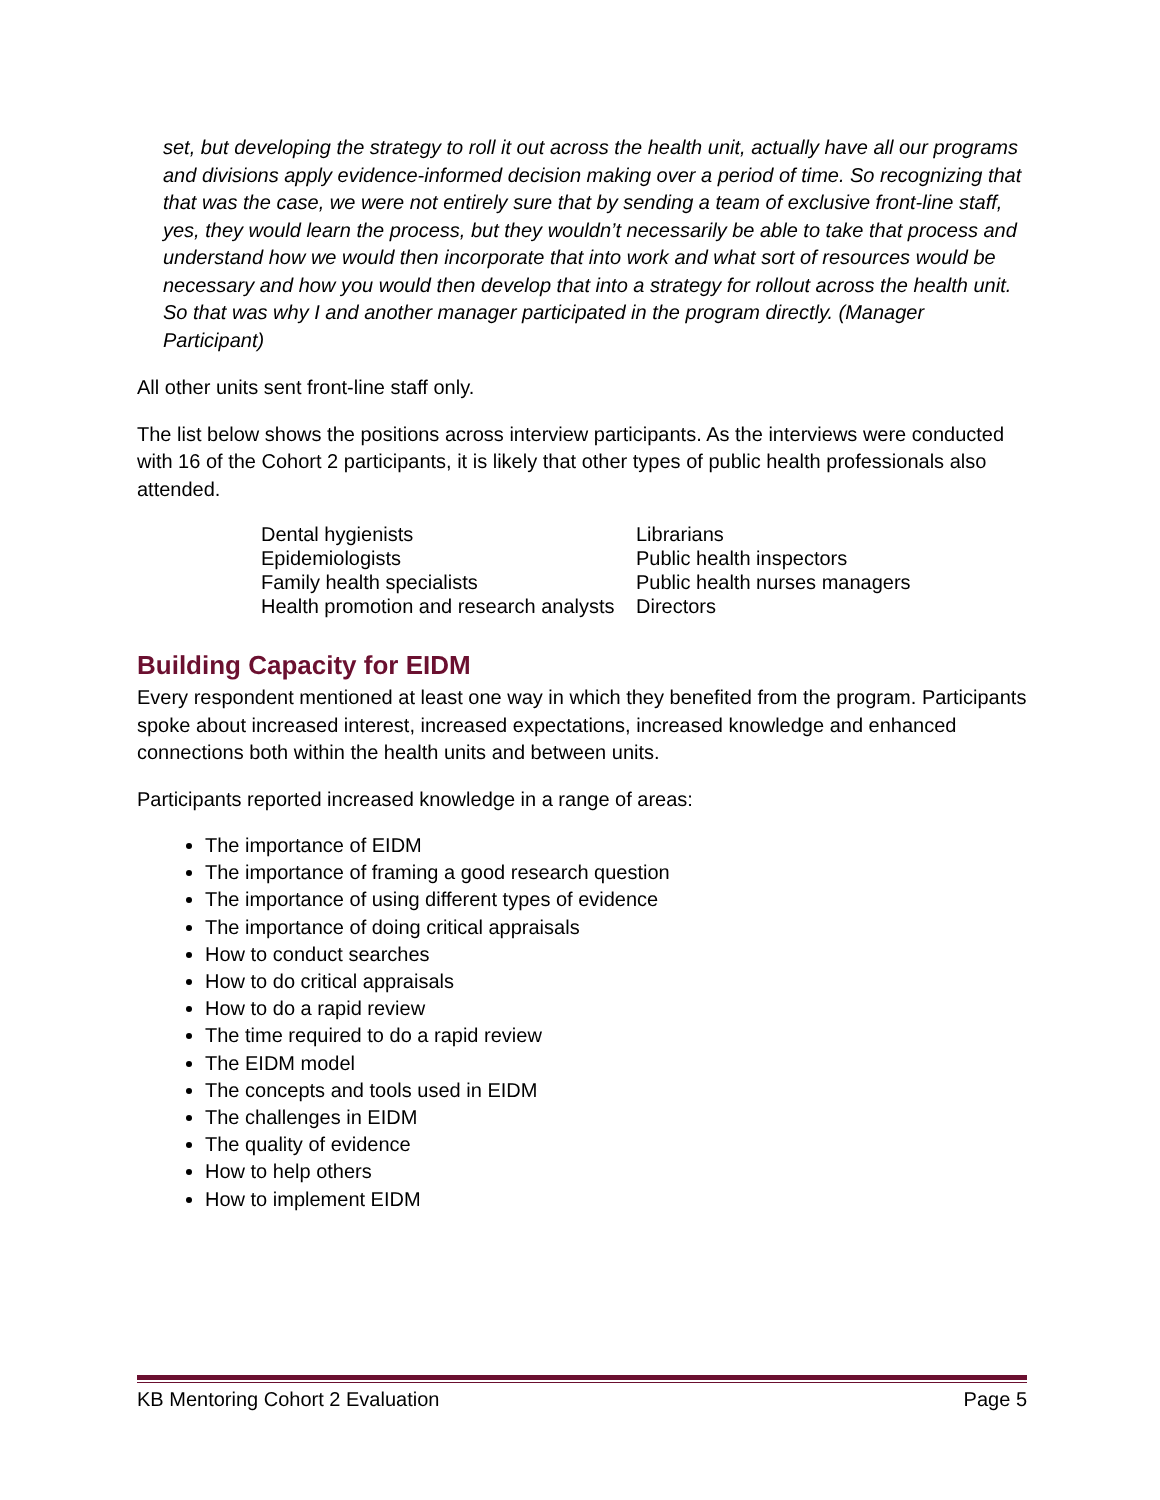set, but developing the strategy to roll it out across the health unit, actually have all our programs and divisions apply evidence-informed decision making over a period of time. So recognizing that that was the case, we were not entirely sure that by sending a team of exclusive front-line staff, yes, they would learn the process, but they wouldn’t necessarily be able to take that process and understand how we would then incorporate that into work and what sort of resources would be necessary and how you would then develop that into a strategy for rollout across the health unit. So that was why I and another manager participated in the program directly. (Manager Participant)
All other units sent front-line staff only.
The list below shows the positions across interview participants. As the interviews were conducted with 16 of the Cohort 2 participants, it is likely that other types of public health professionals also attended.
Dental hygienists
Epidemiologists
Family health specialists
Health promotion and research analysts
Librarians
Public health inspectors
Public health nurses managers
Directors
Building Capacity for EIDM
Every respondent mentioned at least one way in which they benefited from the program. Participants spoke about increased interest, increased expectations, increased knowledge and enhanced connections both within the health units and between units.
Participants reported increased knowledge in a range of areas:
The importance of EIDM
The importance of framing a good research question
The importance of using different types of evidence
The importance of doing critical appraisals
How to conduct searches
How to do critical appraisals
How to do a rapid review
The time required to do a rapid review
The EIDM model
The concepts and tools used in EIDM
The challenges in EIDM
The quality of evidence
How to help others
How to implement EIDM
KB Mentoring Cohort 2 Evaluation Page 5